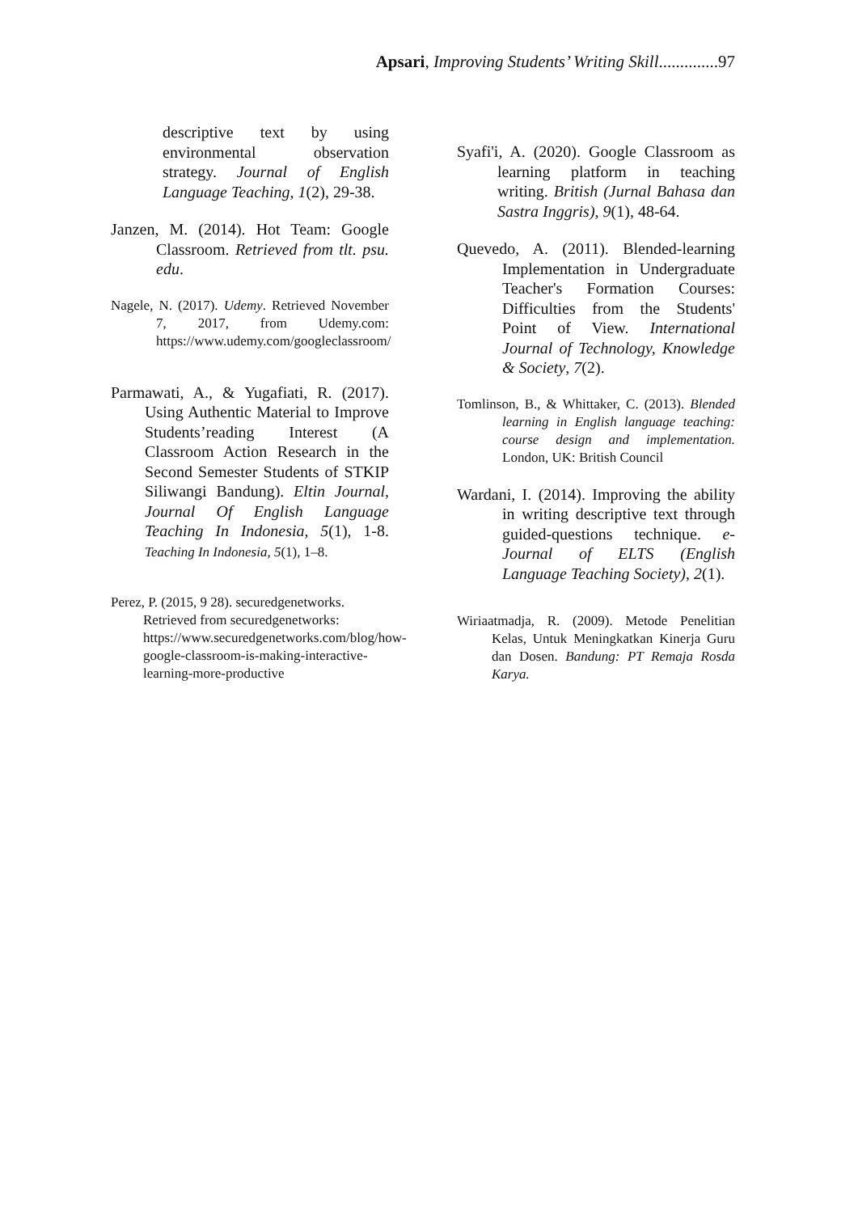Apsari, Improving Students’ Writing Skill..............97
descriptive text by using environmental observation strategy. Journal of English Language Teaching, 1(2), 29-38.
Janzen, M. (2014). Hot Team: Google Classroom. Retrieved from tlt. psu. edu.
Nagele, N. (2017). Udemy. Retrieved November 7, 2017, from Udemy.com: https://www.udemy.com/googleclassroom/
Parmawati, A., & Yugafiati, R. (2017). Using Authentic Material to Improve Students’reading Interest (A Classroom Action Research in the Second Semester Students of STKIP Siliwangi Bandung). Eltin Journal, Journal Of English Language Teaching In Indonesia, 5(1), 1-8. Teaching In Indonesia, 5(1), 1–8.
Perez, P. (2015, 9 28). securedgenetworks. Retrieved from securedgenetworks: https://www.securedgenetworks.com/blog/how-google-classroom-is-making-interactive-learning-more-productive
Syafi'i, A. (2020). Google Classroom as learning platform in teaching writing. British (Jurnal Bahasa dan Sastra Inggris), 9(1), 48-64.
Quevedo, A. (2011). Blended-learning Implementation in Undergraduate Teacher's Formation Courses: Difficulties from the Students' Point of View. International Journal of Technology, Knowledge & Society, 7(2).
Tomlinson, B., & Whittaker, C. (2013). Blended learning in English language teaching: course design and implementation. London, UK: British Council
Wardani, I. (2014). Improving the ability in writing descriptive text through guided-questions technique. e-Journal of ELTS (English Language Teaching Society), 2(1).
Wiriaatmadja, R. (2009). Metode Penelitian Kelas, Untuk Meningkatkan Kinerja Guru dan Dosen. Bandung: PT Remaja Rosda Karya.